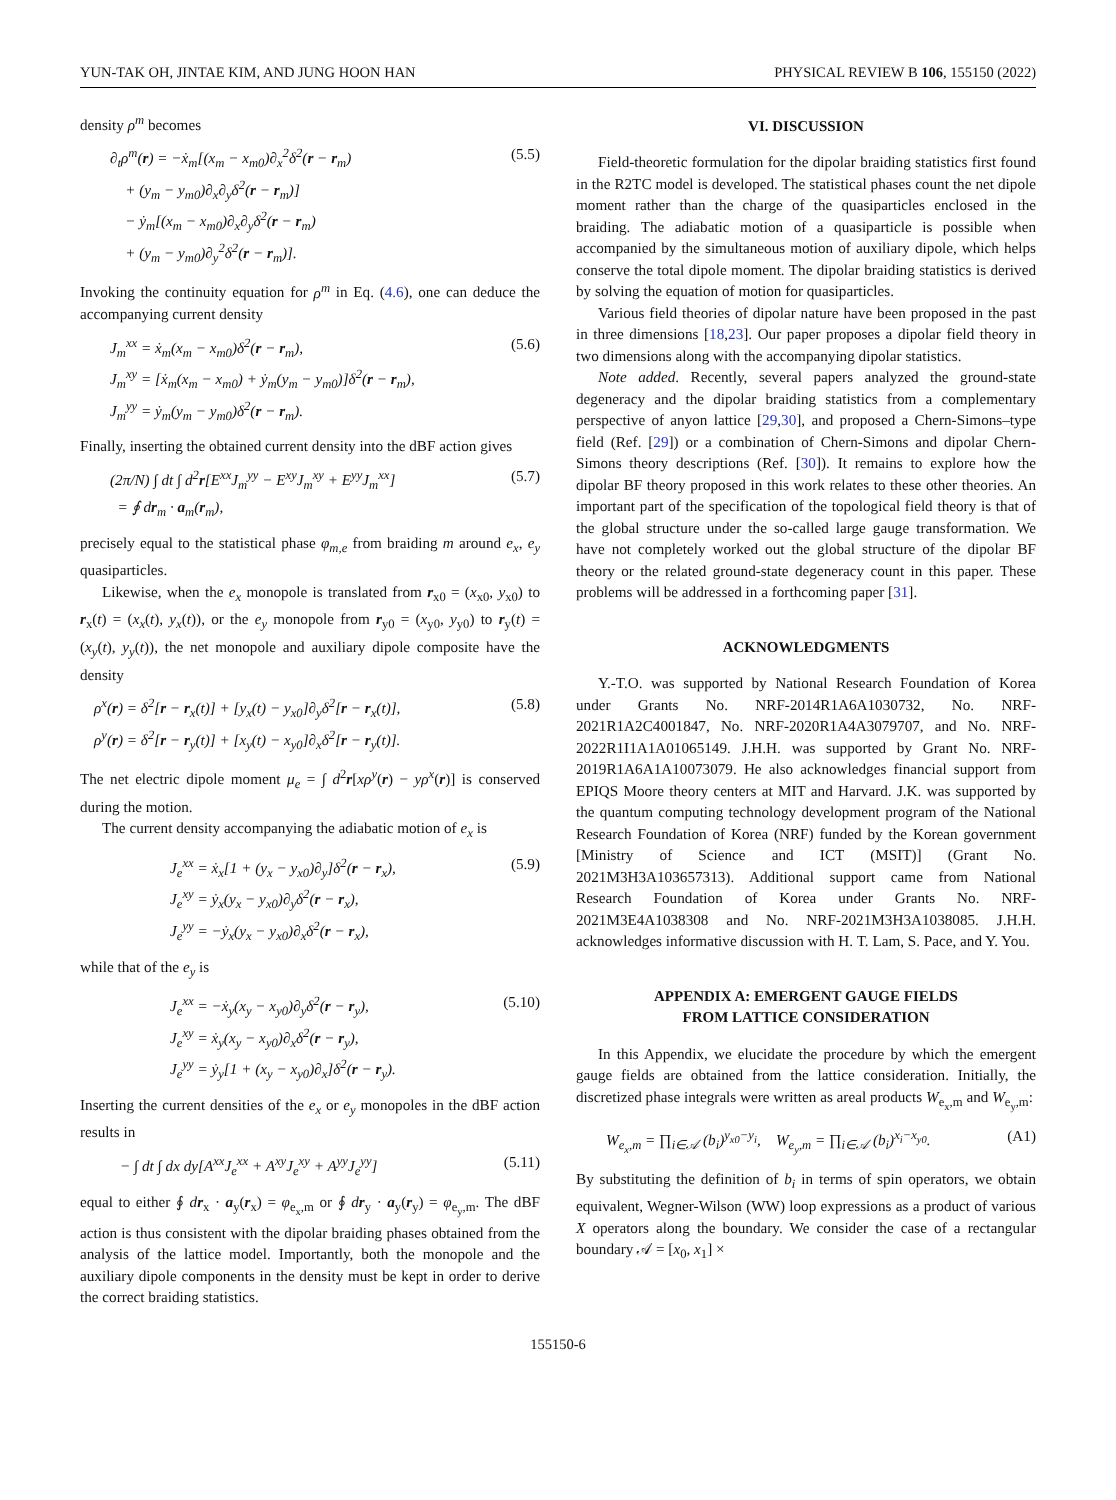YUN-TAK OH, JINTAE KIM, AND JUNG HOON HAN PHYSICAL REVIEW B 106, 155150 (2022)
density ρ<sup>m</sup> becomes
∂<sub>t</sub>ρ<sup>m</sup>(r) = −ẋ<sub>m</sub>[(x<sub>m</sub> − x<sub>m0</sub>)∂<sub>x</sub><sup>2</sup>δ<sup>2</sup>(r − r<sub>m</sub>)
+ (y<sub>m</sub> − y<sub>m0</sub>)∂<sub>x</sub>∂<sub>y</sub>δ<sup>2</sup>(r − r<sub>m</sub>)]
− ẏ<sub>m</sub>[(x<sub>m</sub> − x<sub>m0</sub>)∂<sub>x</sub>∂<sub>y</sub>δ<sup>2</sup>(r − r<sub>m</sub>)
+ (y<sub>m</sub> − y<sub>m0</sub>)∂<sub>y</sub><sup>2</sup>δ<sup>2</sup>(r − r<sub>m</sub>)].
(5.5)
Invoking the continuity equation for ρ<sup>m</sup> in Eq. (4.6), one can deduce the accompanying current density
J<sub>m</sub><sup>xx</sup> = ẋ<sub>m</sub>(x<sub>m</sub> − x<sub>m0</sub>)δ<sup>2</sup>(r − r<sub>m</sub>),
J<sub>m</sub><sup>xy</sup> = [ẋ<sub>m</sub>(x<sub>m</sub> − x<sub>m0</sub>) + ẏ<sub>m</sub>(y<sub>m</sub> − y<sub>m0</sub>)]δ<sup>2</sup>(r − r<sub>m</sub>),
J<sub>m</sub><sup>yy</sup> = ẏ<sub>m</sub>(y<sub>m</sub> − y<sub>m0</sub>)δ<sup>2</sup>(r − r<sub>m</sub>).
(5.6)
Finally, inserting the obtained current density into the dBF action gives
(2π/N) ∫ dt ∫ d<sup>2</sup>r[E<sup>xx</sup>J<sub>m</sub><sup>yy</sup> − E<sup>xy</sup>J<sub>m</sub><sup>xy</sup> + E<sup>yy</sup>J<sub>m</sub><sup>xx</sup>]
= ∮ dr<sub>m</sub> · a<sub>m</sub>(r<sub>m</sub>),
(5.7)
precisely equal to the statistical phase φ<sub>m,e</sub> from braiding m around e<sub>x</sub>, e<sub>y</sub> quasiparticles.
Likewise, when the e<sub>x</sub> monopole is translated from r<sub>x0</sub> = (x<sub>x0</sub>, y<sub>x0</sub>) to r<sub>x</sub>(t) = (x<sub>x</sub>(t), y<sub>x</sub>(t)), or the e<sub>y</sub> monopole from r<sub>y0</sub> = (x<sub>y0</sub>, y<sub>y0</sub>) to r<sub>y</sub>(t) = (x<sub>y</sub>(t), y<sub>y</sub>(t)), the net monopole and auxiliary dipole composite have the density
ρ<sup>x</sup>(r) = δ<sup>2</sup>[r − r<sub>x</sub>(t)] + [y<sub>x</sub>(t) − y<sub>x0</sub>]∂<sub>y</sub>δ<sup>2</sup>[r − r<sub>x</sub>(t)],
ρ<sup>y</sup>(r) = δ<sup>2</sup>[r − r<sub>y</sub>(t)] + [x<sub>y</sub>(t) − x<sub>y0</sub>]∂<sub>x</sub>δ<sup>2</sup>[r − r<sub>y</sub>(t)].
(5.8)
The net electric dipole moment μ<sub>e</sub> = ∫ d<sup>2</sup>r[xρ<sup>y</sup>(r) − yρ<sup>x</sup>(r)] is conserved during the motion.
The current density accompanying the adiabatic motion of e<sub>x</sub> is
J<sub>e</sub><sup>xx</sup> = ẋ<sub>x</sub>[1 + (y<sub>x</sub> − y<sub>x0</sub>)∂<sub>y</sub>]δ<sup>2</sup>(r − r<sub>x</sub>),
J<sub>e</sub><sup>xy</sup> = ẏ<sub>x</sub>(y<sub>x</sub> − y<sub>x0</sub>)∂<sub>y</sub>δ<sup>2</sup>(r − r<sub>x</sub>),
J<sub>e</sub><sup>yy</sup> = −ẏ<sub>x</sub>(y<sub>x</sub> − y<sub>x0</sub>)∂<sub>x</sub>δ<sup>2</sup>(r − r<sub>x</sub>),
(5.9)
while that of the e<sub>y</sub> is
J<sub>e</sub><sup>xx</sup> = −ẋ<sub>y</sub>(x<sub>y</sub> − x<sub>y0</sub>)∂<sub>y</sub>δ<sup>2</sup>(r − r<sub>y</sub>),
J<sub>e</sub><sup>xy</sup> = ẋ<sub>y</sub>(x<sub>y</sub> − x<sub>y0</sub>)∂<sub>x</sub>δ<sup>2</sup>(r − r<sub>y</sub>),
J<sub>e</sub><sup>yy</sup> = ẏ<sub>y</sub>[1 + (x<sub>y</sub> − x<sub>y0</sub>)∂<sub>x</sub>]δ<sup>2</sup>(r − r<sub>y</sub>).
(5.10)
Inserting the current densities of the e<sub>x</sub> or e<sub>y</sub> monopoles in the dBF action results in
− ∫ dt ∫ dx dy[A<sup>xx</sup>J<sub>e</sub><sup>xx</sup> + A<sup>xy</sup>J<sub>e</sub><sup>xy</sup> + A<sup>yy</sup>J<sub>e</sub><sup>yy</sup>]
(5.11)
equal to either ∮ dr<sub>x</sub> · a<sub>y</sub>(r<sub>x</sub>) = φ<sub>e<sub>x</sub>,m</sub> or ∮ dr<sub>y</sub> · a<sub>y</sub>(r<sub>y</sub>) = φ<sub>e<sub>y</sub>,m</sub>. The dBF action is thus consistent with the dipolar braiding phases obtained from the analysis of the lattice model. Importantly, both the monopole and the auxiliary dipole components in the density must be kept in order to derive the correct braiding statistics.
VI. DISCUSSION
Field-theoretic formulation for the dipolar braiding statistics first found in the R2TC model is developed. The statistical phases count the net dipole moment rather than the charge of the quasiparticles enclosed in the braiding. The adiabatic motion of a quasiparticle is possible when accompanied by the simultaneous motion of auxiliary dipole, which helps conserve the total dipole moment. The dipolar braiding statistics is derived by solving the equation of motion for quasiparticles.
Various field theories of dipolar nature have been proposed in the past in three dimensions [18,23]. Our paper proposes a dipolar field theory in two dimensions along with the accompanying dipolar statistics.
Note added. Recently, several papers analyzed the ground-state degeneracy and the dipolar braiding statistics from a complementary perspective of anyon lattice [29,30], and proposed a Chern-Simons–type field (Ref. [29]) or a combination of Chern-Simons and dipolar Chern-Simons theory descriptions (Ref. [30]). It remains to explore how the dipolar BF theory proposed in this work relates to these other theories. An important part of the specification of the topological field theory is that of the global structure under the so-called large gauge transformation. We have not completely worked out the global structure of the dipolar BF theory or the related ground-state degeneracy count in this paper. These problems will be addressed in a forthcoming paper [31].
ACKNOWLEDGMENTS
Y.-T.O. was supported by National Research Foundation of Korea under Grants No. NRF-2014R1A6A1030732, No. NRF-2021R1A2C4001847, No. NRF-2020R1A4A3079707, and No. NRF-2022R1I1A1A01065149. J.H.H. was supported by Grant No. NRF-2019R1A6A1A10073079. He also acknowledges financial support from EPIQS Moore theory centers at MIT and Harvard. J.K. was supported by the quantum computing technology development program of the National Research Foundation of Korea (NRF) funded by the Korean government [Ministry of Science and ICT (MSIT)] (Grant No. 2021M3H3A103657313). Additional support came from National Research Foundation of Korea under Grants No. NRF-2021M3E4A1038308 and No. NRF-2021M3H3A1038085. J.H.H. acknowledges informative discussion with H. T. Lam, S. Pace, and Y. You.
APPENDIX A: EMERGENT GAUGE FIELDS
FROM LATTICE CONSIDERATION
In this Appendix, we elucidate the procedure by which the emergent gauge fields are obtained from the lattice consideration. Initially, the discretized phase integrals were written as areal products W<sub>e<sub>x</sub>,m</sub> and W<sub>e<sub>y</sub>,m</sub>:
W<sub>e<sub>x</sub>,m</sub> = ∏<sub>i∈𝒜</sub> (b<sub>i</sub>)<sup>y<sub>x0</sub>−y<sub>i</sub></sup>, W<sub>e<sub>y</sub>,m</sub> = ∏<sub>i∈𝒜</sub> (b<sub>i</sub>)<sup>x<sub>i</sub>−x<sub>y0</sub></sup>.
(A1)
By substituting the definition of b<sub>i</sub> in terms of spin operators, we obtain equivalent, Wegner-Wilson (WW) loop expressions as a product of various X operators along the boundary. We consider the case of a rectangular boundary 𝒜 = [x<sub>0</sub>, x<sub>1</sub>] ×
155150-6